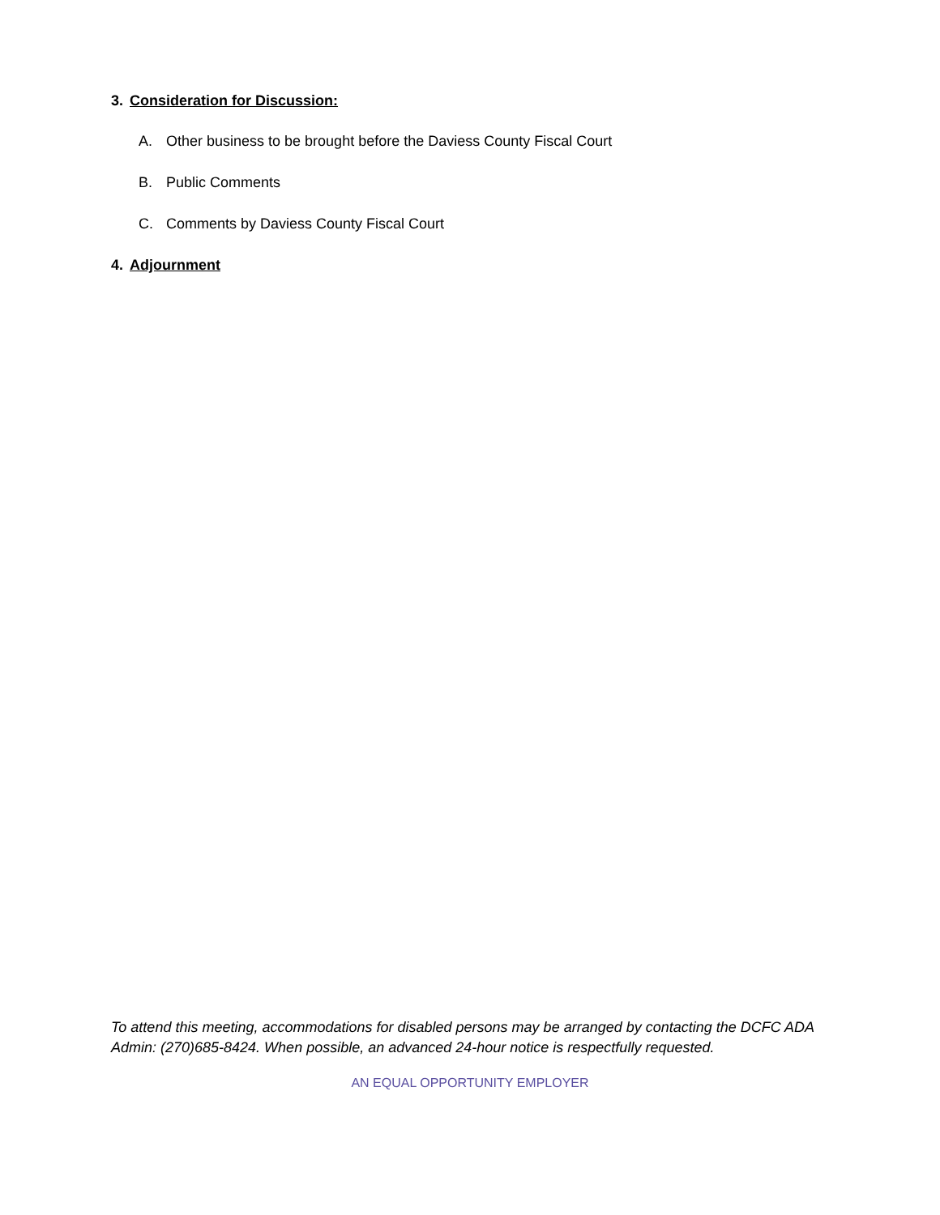3. Consideration for Discussion:
A. Other business to be brought before the Daviess County Fiscal Court
B. Public Comments
C. Comments by Daviess County Fiscal Court
4. Adjournment
To attend this meeting, accommodations for disabled persons may be arranged by contacting the DCFC ADA Admin: (270)685-8424. When possible, an advanced 24-hour notice is respectfully requested.
AN EQUAL OPPORTUNITY EMPLOYER